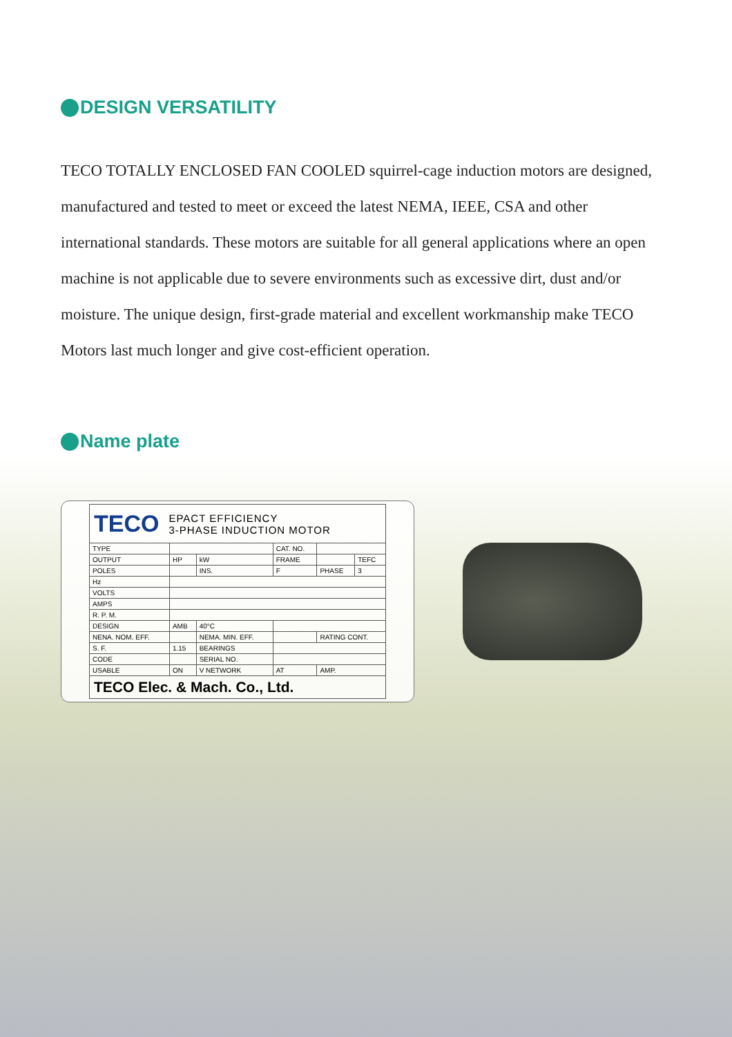DESIGN VERSATILITY
TECO TOTALLY ENCLOSED FAN COOLED squirrel-cage induction motors are designed, manufactured and tested to meet or exceed the latest NEMA, IEEE, CSA and other international standards. These motors are suitable for all general applications where an open machine is not applicable due to severe environments such as excessive dirt, dust and/or moisture. The unique design, first-grade material and excellent workmanship make TECO Motors last much longer and give cost-efficient operation.
Name plate
TECO EPACT EFFICIENCY
3-PHASE INDUCTION MOTOR
| TYPE | | | | CAT. NO. | | |
| OUTPUT | HP | kW | | FRAME | | TEFC |
| POLES | | INS. | | F | PHASE | 3 |
| Hz | | | | | | |
| VOLTS | | | | | | |
| AMPS | | | | | | |
| R. P. M. | | | | | | |
| DESIGN | AMB | 40°C | | | | |
| NENA. NOM. EFF. | | NEMA. MIN. EFF. | | | RATING CONT. | |
| S. F. | 1.15 | BEARINGS | | | | |
| CODE | | SERIAL NO. | | | | |
| USABLE | ON | V NETWORK | | AT | AMP. | |
TECO Elec. & Mach. Co., Ltd.